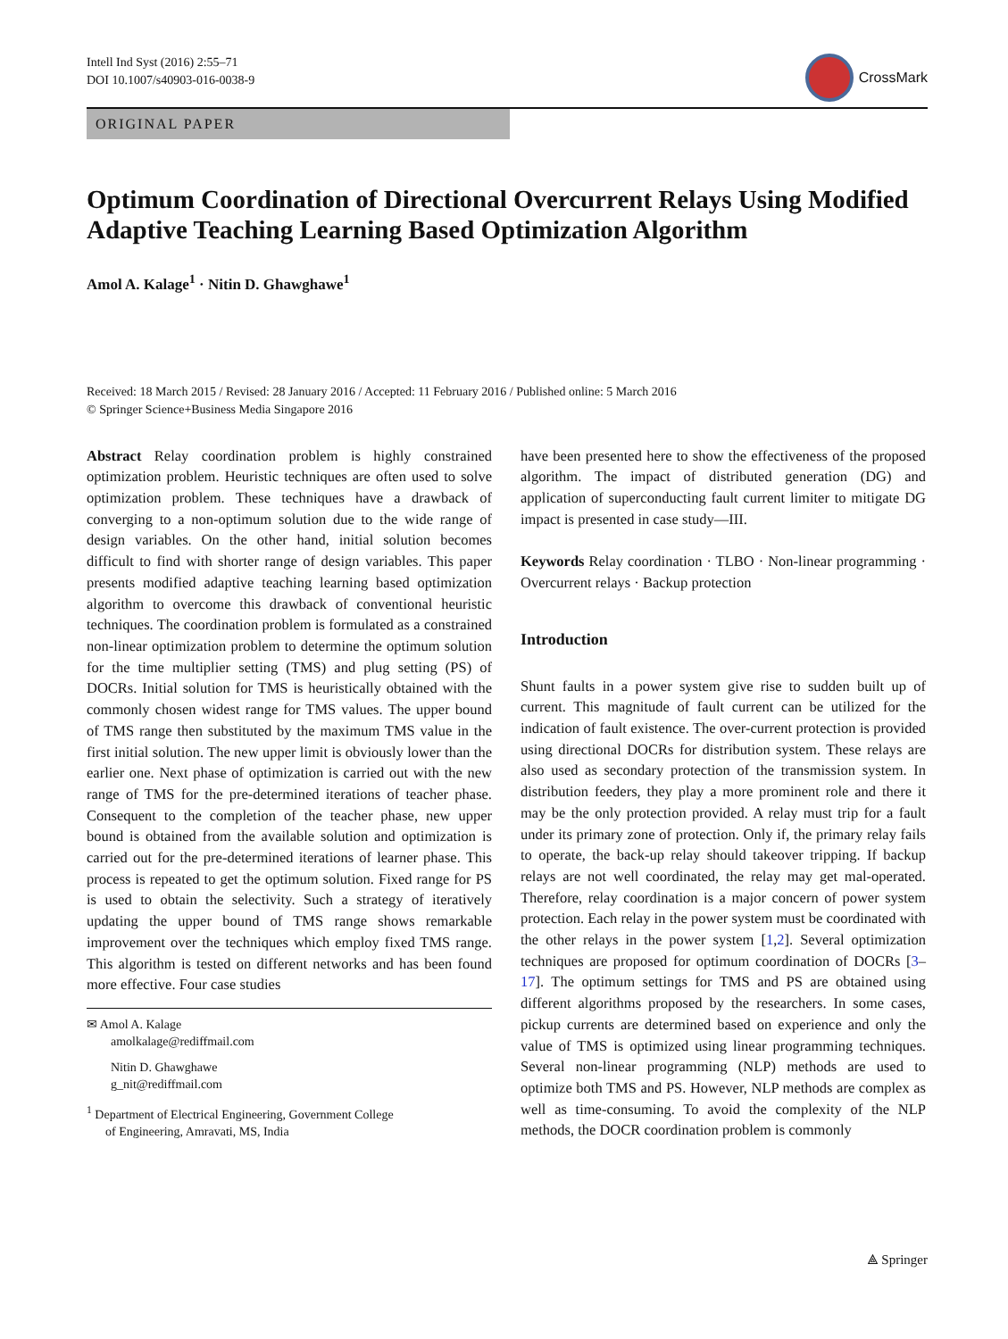Intell Ind Syst (2016) 2:55–71
DOI 10.1007/s40903-016-0038-9
CrossMark
ORIGINAL PAPER
Optimum Coordination of Directional Overcurrent Relays Using Modified Adaptive Teaching Learning Based Optimization Algorithm
Amol A. Kalage<sup>1</sup> · Nitin D. Ghawghawe<sup>1</sup>
Received: 18 March 2015 / Revised: 28 January 2016 / Accepted: 11 February 2016 / Published online: 5 March 2016
© Springer Science+Business Media Singapore 2016
Abstract Relay coordination problem is highly constrained optimization problem. Heuristic techniques are often used to solve optimization problem. These techniques have a drawback of converging to a non-optimum solution due to the wide range of design variables. On the other hand, initial solution becomes difficult to find with shorter range of design variables. This paper presents modified adaptive teaching learning based optimization algorithm to overcome this drawback of conventional heuristic techniques. The coordination problem is formulated as a constrained non-linear optimization problem to determine the optimum solution for the time multiplier setting (TMS) and plug setting (PS) of DOCRs. Initial solution for TMS is heuristically obtained with the commonly chosen widest range for TMS values. The upper bound of TMS range then substituted by the maximum TMS value in the first initial solution. The new upper limit is obviously lower than the earlier one. Next phase of optimization is carried out with the new range of TMS for the pre-determined iterations of teacher phase. Consequent to the completion of the teacher phase, new upper bound is obtained from the available solution and optimization is carried out for the pre-determined iterations of learner phase. This process is repeated to get the optimum solution. Fixed range for PS is used to obtain the selectivity. Such a strategy of iteratively updating the upper bound of TMS range shows remarkable improvement over the techniques which employ fixed TMS range. This algorithm is tested on different networks and has been found more effective. Four case studies
✉ Amol A. Kalage
amolkalage@rediffmail.com
Nitin D. Ghawghawe
g_nit@rediffmail.com
<sup>1</sup> Department of Electrical Engineering, Government College
of Engineering, Amravati, MS, India
have been presented here to show the effectiveness of the proposed algorithm. The impact of distributed generation (DG) and application of superconducting fault current limiter to mitigate DG impact is presented in case study—III.
Keywords Relay coordination · TLBO · Non-linear programming · Overcurrent relays · Backup protection
Introduction
Shunt faults in a power system give rise to sudden built up of current. This magnitude of fault current can be utilized for the indication of fault existence. The over-current protection is provided using directional DOCRs for distribution system. These relays are also used as secondary protection of the transmission system. In distribution feeders, they play a more prominent role and there it may be the only protection provided. A relay must trip for a fault under its primary zone of protection. Only if, the primary relay fails to operate, the back-up relay should takeover tripping. If backup relays are not well coordinated, the relay may get mal-operated. Therefore, relay coordination is a major concern of power system protection. Each relay in the power system must be coordinated with the other relays in the power system [1,2]. Several optimization techniques are proposed for optimum coordination of DOCRs [3–17]. The optimum settings for TMS and PS are obtained using different algorithms proposed by the researchers. In some cases, pickup currents are determined based on experience and only the value of TMS is optimized using linear programming techniques. Several non-linear programming (NLP) methods are used to optimize both TMS and PS. However, NLP methods are complex as well as time-consuming. To avoid the complexity of the NLP methods, the DOCR coordination problem is commonly
⟁ Springer